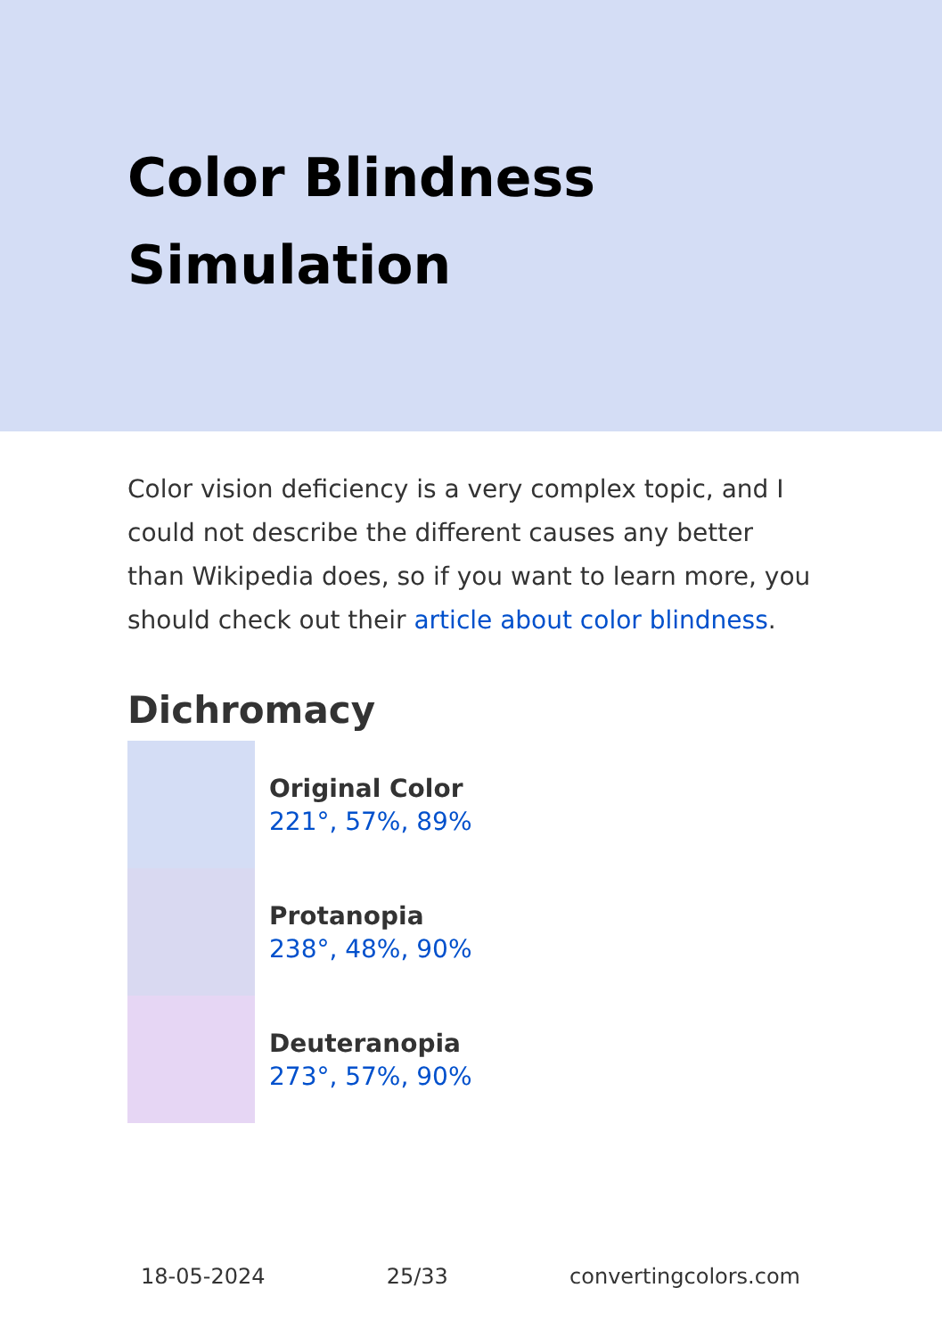Color Blindness Simulation
Color vision deficiency is a very complex topic, and I could not describe the different causes any better than Wikipedia does, so if you want to learn more, you should check out their article about color blindness.
Dichromacy
Original Color
221°, 57%, 89%
Protanopia
238°, 48%, 90%
Deuteranopia
273°, 57%, 90%
18-05-2024 25/33 convertingcolors.com